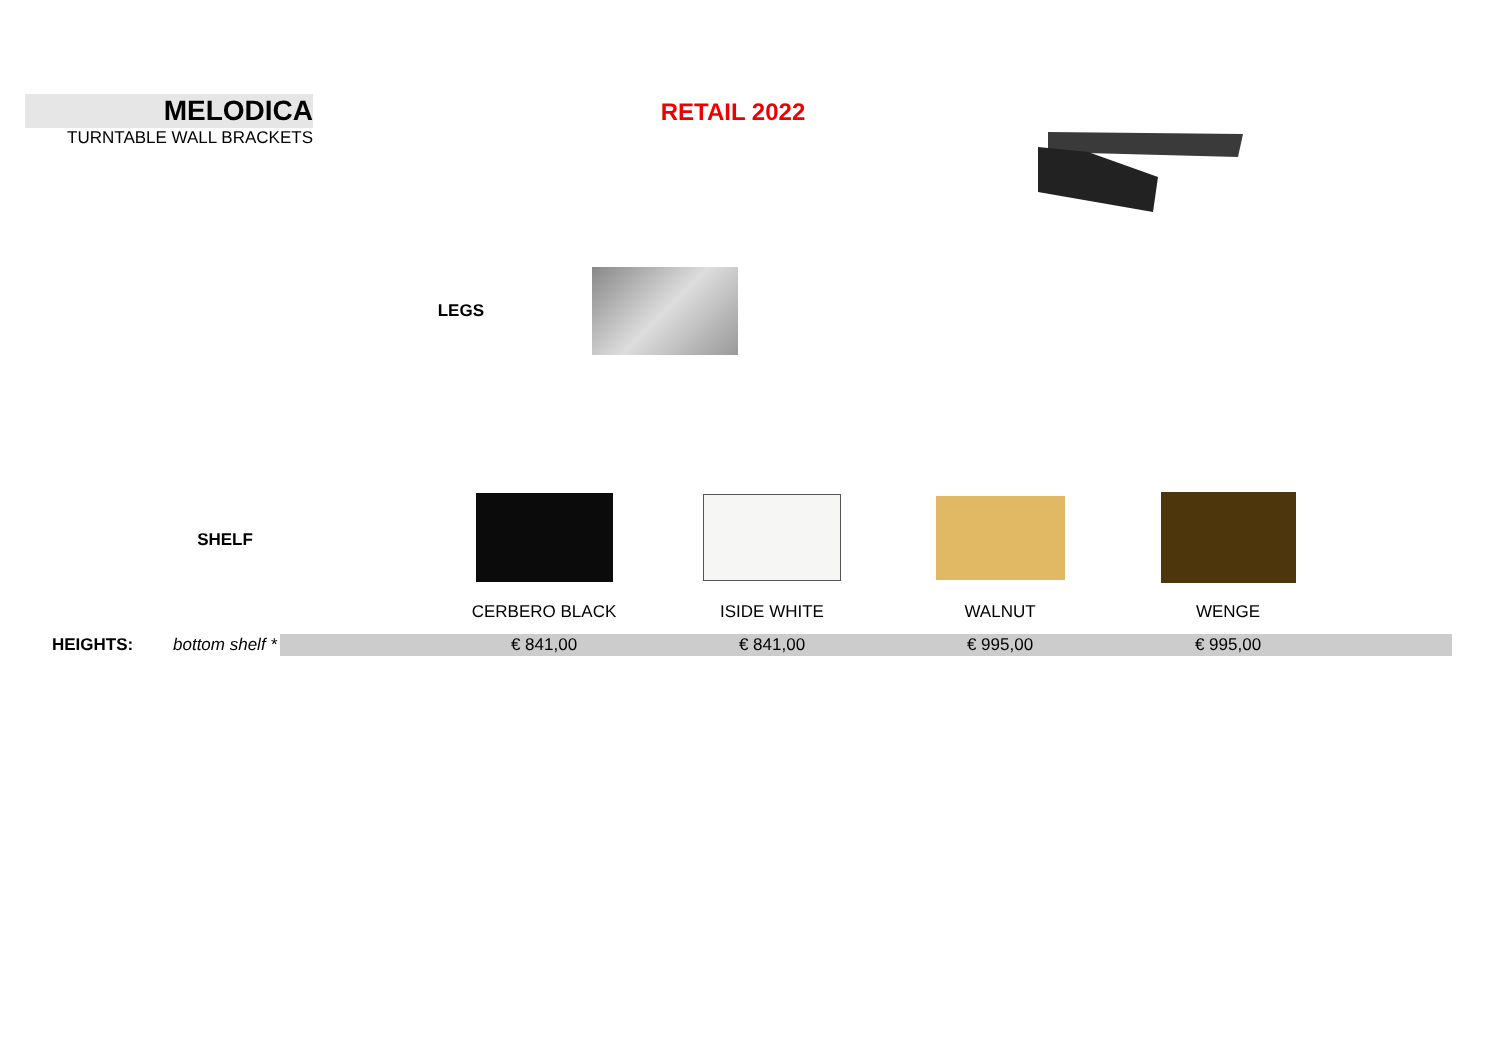MELODICA
TURNTABLE WALL BRACKETS
RETAIL 2022
LEGS
| | SHELF | | | | | | |
| | | | CERBERO BLACK | ISIDE WHITE | WALNUT | WENGE | |
| HEIGHTS: | bottom shelf * | | € 841,00 | € 841,00 | € 995,00 | € 995,00 | |